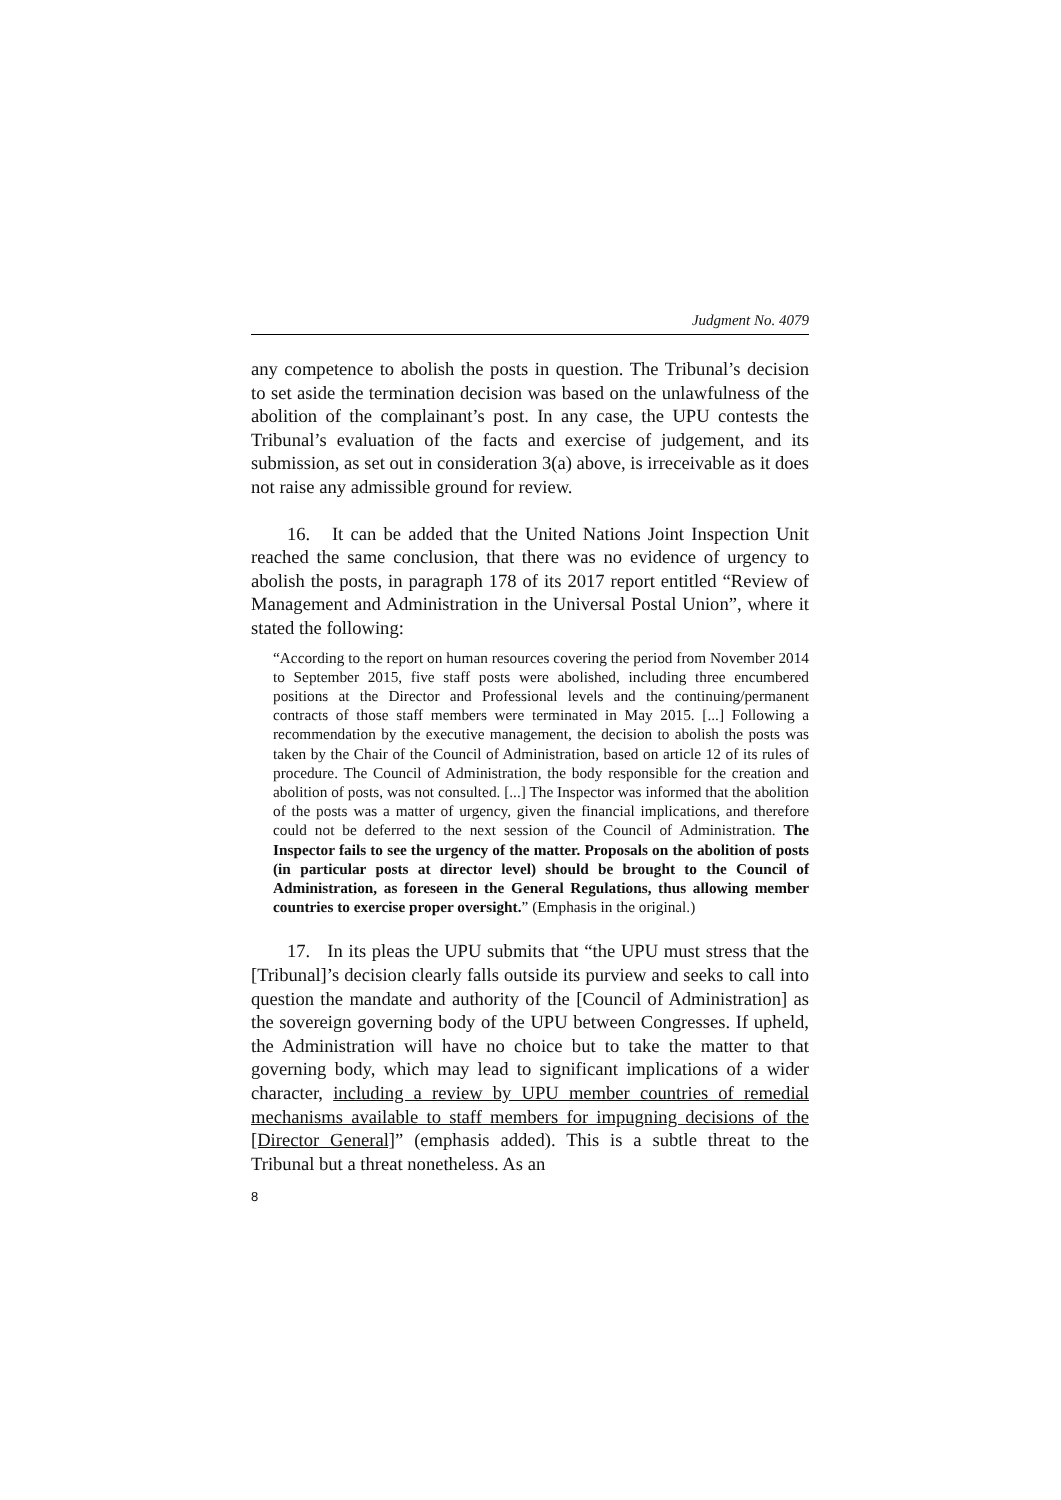Judgment No. 4079
any competence to abolish the posts in question. The Tribunal’s decision to set aside the termination decision was based on the unlawfulness of the abolition of the complainant’s post. In any case, the UPU contests the Tribunal’s evaluation of the facts and exercise of judgement, and its submission, as set out in consideration 3(a) above, is irreceivable as it does not raise any admissible ground for review.
16. It can be added that the United Nations Joint Inspection Unit reached the same conclusion, that there was no evidence of urgency to abolish the posts, in paragraph 178 of its 2017 report entitled “Review of Management and Administration in the Universal Postal Union”, where it stated the following:
“According to the report on human resources covering the period from November 2014 to September 2015, five staff posts were abolished, including three encumbered positions at the Director and Professional levels and the continuing/permanent contracts of those staff members were terminated in May 2015. [...] Following a recommendation by the executive management, the decision to abolish the posts was taken by the Chair of the Council of Administration, based on article 12 of its rules of procedure. The Council of Administration, the body responsible for the creation and abolition of posts, was not consulted. [...] The Inspector was informed that the abolition of the posts was a matter of urgency, given the financial implications, and therefore could not be deferred to the next session of the Council of Administration. The Inspector fails to see the urgency of the matter. Proposals on the abolition of posts (in particular posts at director level) should be brought to the Council of Administration, as foreseen in the General Regulations, thus allowing member countries to exercise proper oversight.” (Emphasis in the original.)
17. In its pleas the UPU submits that “the UPU must stress that the [Tribunal]’s decision clearly falls outside its purview and seeks to call into question the mandate and authority of the [Council of Administration] as the sovereign governing body of the UPU between Congresses. If upheld, the Administration will have no choice but to take the matter to that governing body, which may lead to significant implications of a wider character, including a review by UPU member countries of remedial mechanisms available to staff members for impugning decisions of the [Director General]” (emphasis added). This is a subtle threat to the Tribunal but a threat nonetheless. As an
8